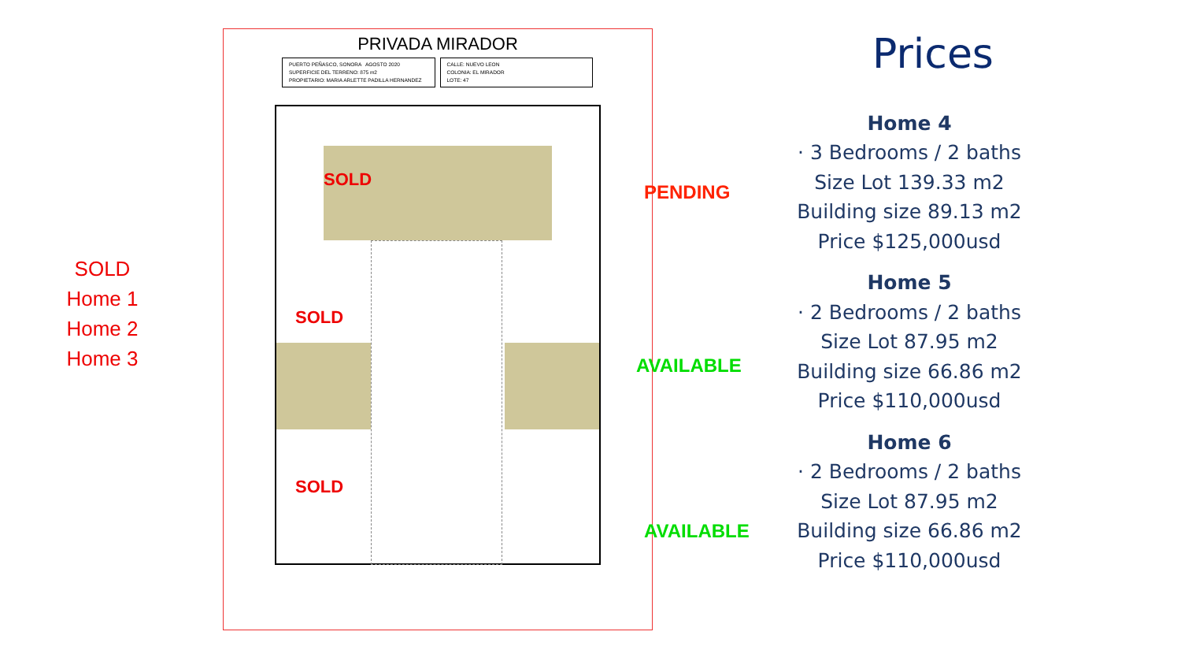SOLD
Home 1
Home 2
Home 3
PRIVADA MIRADOR
PUERTO PEÑASCO, SONORA AGOSTO 2020
SUPERFICIE DEL TERRENO: 875 m2
PROPIETARIO: MARIA ARLETTE PADILLA HERNANDEZ
CALLE: NUEVO LEON
COLONIA: EL MIRADOR
LOTE: 47
SOLD
SOLD
SOLD
PENDING
AVAILABLE
AVAILABLE
Prices
Home 4
· 3 Bedrooms / 2 baths
Size Lot 139.33 m2
Building size 89.13 m2
Price $125,000usd
Home 5
· 2 Bedrooms / 2 baths
Size Lot 87.95 m2
Building size 66.86 m2
Price $110,000usd
Home 6
· 2 Bedrooms / 2 baths
Size Lot 87.95 m2
Building size 66.86 m2
Price $110,000usd